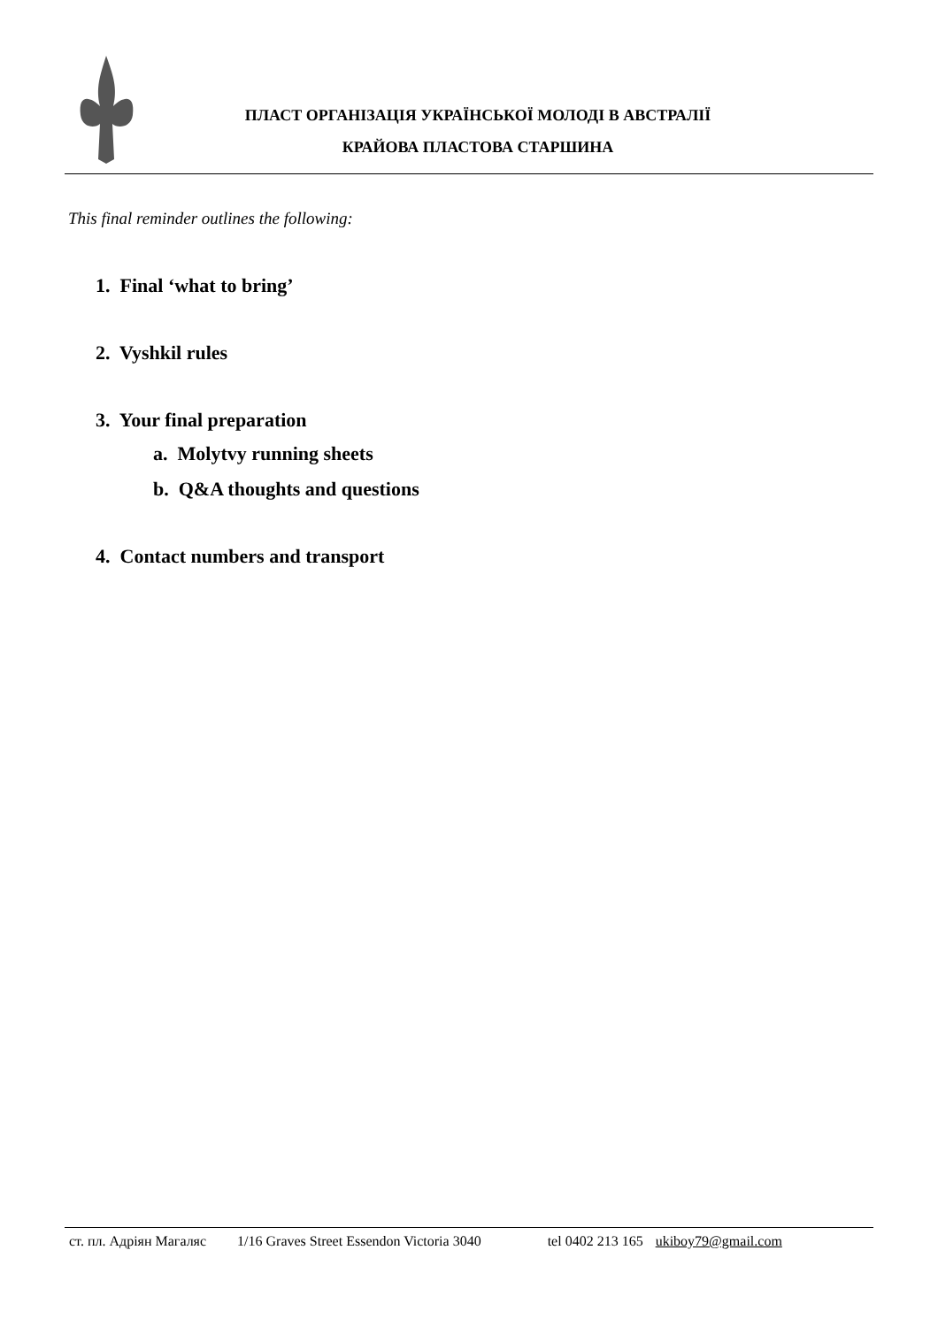ПЛАСТ ОРГАНІЗАЦІЯ УКРАЇНСЬКОЇ МОЛОДІ В АВСТРАЛІЇ
КРАЙОВА ПЛАСТОВА СТАРШИНА
This final reminder outlines the following:
1. Final ‘what to bring’
2. Vyshkil rules
3. Your final preparation
a. Molytvy running sheets
b. Q&A thoughts and questions
4. Contact numbers and transport
ст. пл. Адріян Магаляс 1/16 Graves Street Essendon Victoria 3040 tel 0402 213 165 ukiboy79@gmail.com